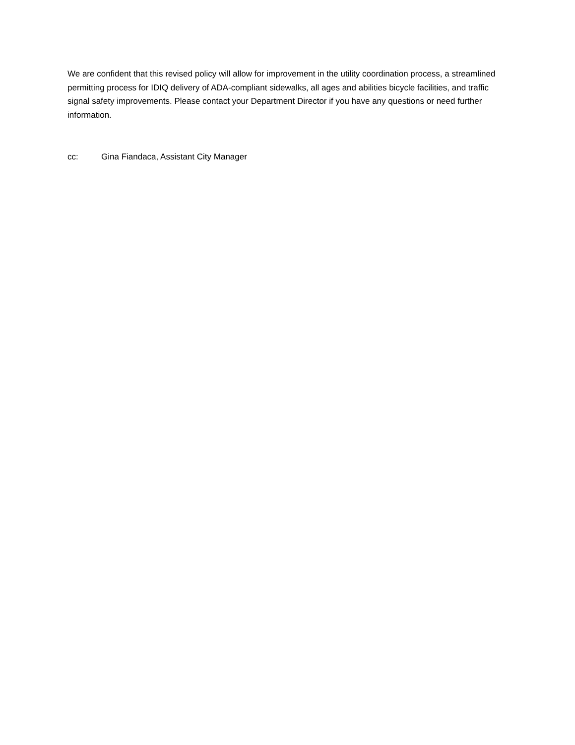We are confident that this revised policy will allow for improvement in the utility coordination process, a streamlined permitting process for IDIQ delivery of ADA-compliant sidewalks, all ages and abilities bicycle facilities, and traffic signal safety improvements. Please contact your Department Director if you have any questions or need further information.
cc: Gina Fiandaca, Assistant City Manager